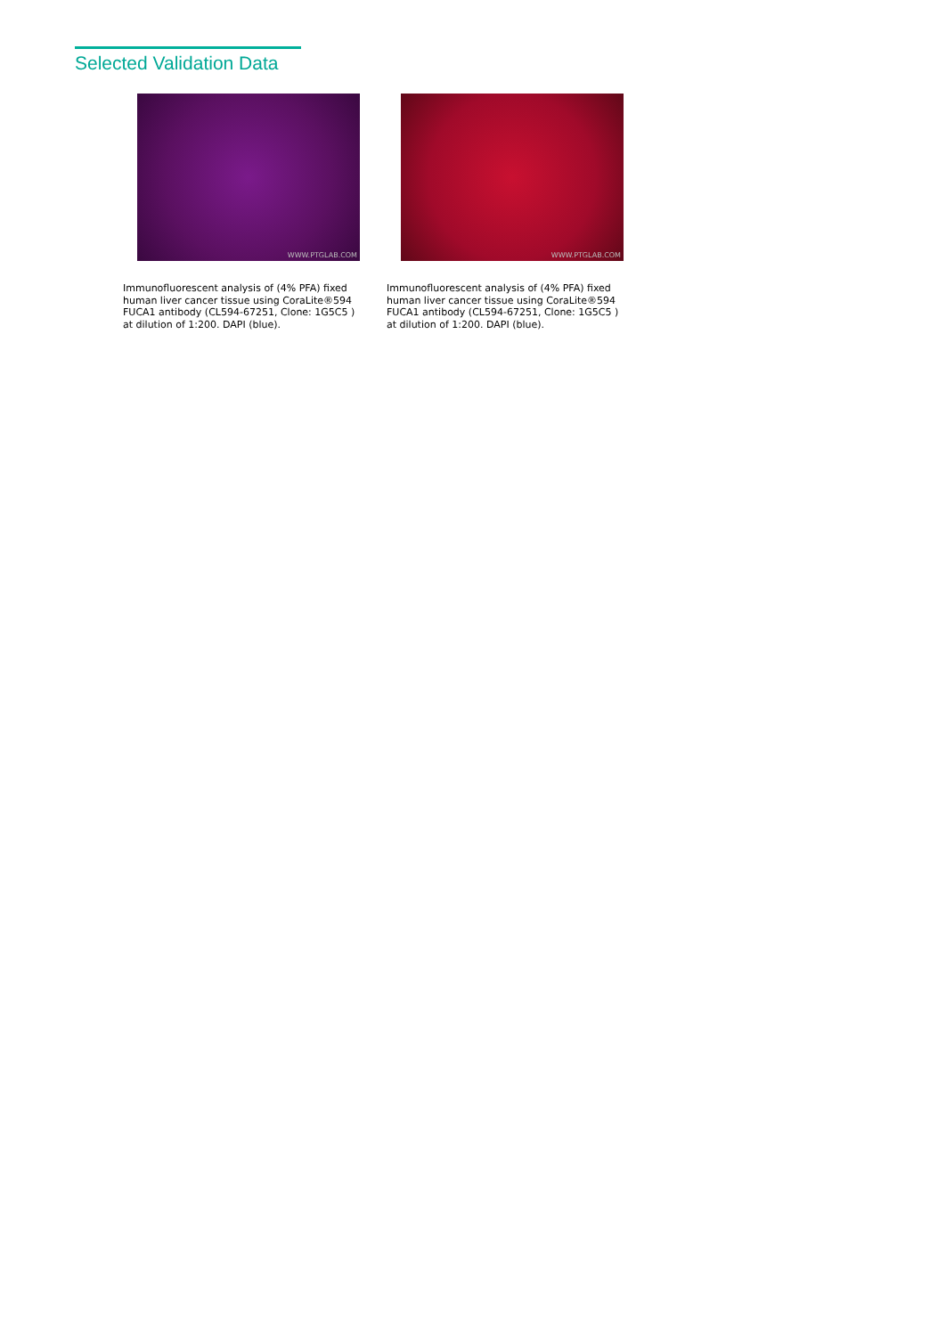Selected Validation Data
WWW.PTGLAB.COM
Immunofluorescent analysis of (4% PFA) fixed human liver cancer tissue using CoraLite®594 FUCA1 antibody (CL594-67251, Clone: 1G5C5 ) at dilution of 1:200. DAPI (blue).
WWW.PTGLAB.COM
Immunofluorescent analysis of (4% PFA) fixed human liver cancer tissue using CoraLite®594 FUCA1 antibody (CL594-67251, Clone: 1G5C5 ) at dilution of 1:200. DAPI (blue).